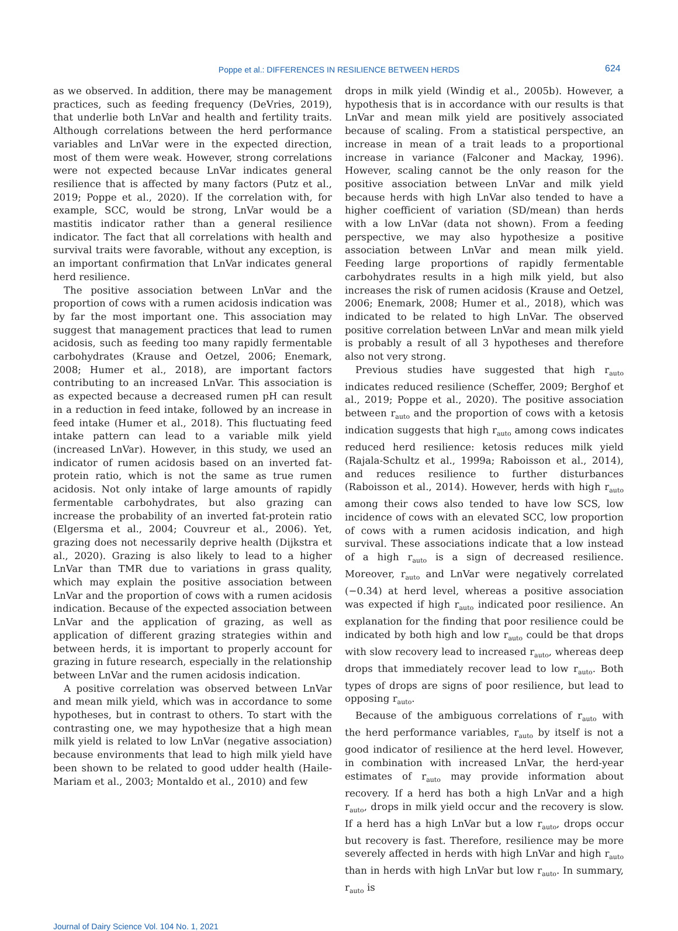Poppe et al.: DIFFERENCES IN RESILIENCE BETWEEN HERDS 624
as we observed. In addition, there may be management practices, such as feeding frequency (DeVries, 2019), that underlie both LnVar and health and fertility traits. Although correlations between the herd performance variables and LnVar were in the expected direction, most of them were weak. However, strong correlations were not expected because LnVar indicates general resilience that is affected by many factors (Putz et al., 2019; Poppe et al., 2020). If the correlation with, for example, SCC, would be strong, LnVar would be a mastitis indicator rather than a general resilience indicator. The fact that all correlations with health and survival traits were favorable, without any exception, is an important confirmation that LnVar indicates general herd resilience.
The positive association between LnVar and the proportion of cows with a rumen acidosis indication was by far the most important one. This association may suggest that management practices that lead to rumen acidosis, such as feeding too many rapidly fermentable carbohydrates (Krause and Oetzel, 2006; Enemark, 2008; Humer et al., 2018), are important factors contributing to an increased LnVar. This association is as expected because a decreased rumen pH can result in a reduction in feed intake, followed by an increase in feed intake (Humer et al., 2018). This fluctuating feed intake pattern can lead to a variable milk yield (increased LnVar). However, in this study, we used an indicator of rumen acidosis based on an inverted fat-protein ratio, which is not the same as true rumen acidosis. Not only intake of large amounts of rapidly fermentable carbohydrates, but also grazing can increase the probability of an inverted fat-protein ratio (Elgersma et al., 2004; Couvreur et al., 2006). Yet, grazing does not necessarily deprive health (Dijkstra et al., 2020). Grazing is also likely to lead to a higher LnVar than TMR due to variations in grass quality, which may explain the positive association between LnVar and the proportion of cows with a rumen acidosis indication. Because of the expected association between LnVar and the application of grazing, as well as application of different grazing strategies within and between herds, it is important to properly account for grazing in future research, especially in the relationship between LnVar and the rumen acidosis indication.
A positive correlation was observed between LnVar and mean milk yield, which was in accordance to some hypotheses, but in contrast to others. To start with the contrasting one, we may hypothesize that a high mean milk yield is related to low LnVar (negative association) because environments that lead to high milk yield have been shown to be related to good udder health (Haile-Mariam et al., 2003; Montaldo et al., 2010) and few
drops in milk yield (Windig et al., 2005b). However, a hypothesis that is in accordance with our results is that LnVar and mean milk yield are positively associated because of scaling. From a statistical perspective, an increase in mean of a trait leads to a proportional increase in variance (Falconer and Mackay, 1996). However, scaling cannot be the only reason for the positive association between LnVar and milk yield because herds with high LnVar also tended to have a higher coefficient of variation (SD/mean) than herds with a low LnVar (data not shown). From a feeding perspective, we may also hypothesize a positive association between LnVar and mean milk yield. Feeding large proportions of rapidly fermentable carbohydrates results in a high milk yield, but also increases the risk of rumen acidosis (Krause and Oetzel, 2006; Enemark, 2008; Humer et al., 2018), which was indicated to be related to high LnVar. The observed positive correlation between LnVar and mean milk yield is probably a result of all 3 hypotheses and therefore also not very strong.
Previous studies have suggested that high r<sub>auto</sub> indicates reduced resilience (Scheffer, 2009; Berghof et al., 2019; Poppe et al., 2020). The positive association between r<sub>auto</sub> and the proportion of cows with a ketosis indication suggests that high r<sub>auto</sub> among cows indicates reduced herd resilience: ketosis reduces milk yield (Rajala-Schultz et al., 1999a; Raboisson et al., 2014), and reduces resilience to further disturbances (Raboisson et al., 2014). However, herds with high r<sub>auto</sub> among their cows also tended to have low SCS, low incidence of cows with an elevated SCC, low proportion of cows with a rumen acidosis indication, and high survival. These associations indicate that a low instead of a high r<sub>auto</sub> is a sign of decreased resilience. Moreover, r<sub>auto</sub> and LnVar were negatively correlated (−0.34) at herd level, whereas a positive association was expected if high r<sub>auto</sub> indicated poor resilience. An explanation for the finding that poor resilience could be indicated by both high and low r<sub>auto</sub> could be that drops with slow recovery lead to increased r<sub>auto</sub>, whereas deep drops that immediately recover lead to low r<sub>auto</sub>. Both types of drops are signs of poor resilience, but lead to opposing r<sub>auto</sub>.
Because of the ambiguous correlations of r<sub>auto</sub> with the herd performance variables, r<sub>auto</sub> by itself is not a good indicator of resilience at the herd level. However, in combination with increased LnVar, the herd-year estimates of r<sub>auto</sub> may provide information about recovery. If a herd has both a high LnVar and a high r<sub>auto</sub>, drops in milk yield occur and the recovery is slow. If a herd has a high LnVar but a low r<sub>auto</sub>, drops occur but recovery is fast. Therefore, resilience may be more severely affected in herds with high LnVar and high r<sub>auto</sub> than in herds with high LnVar but low r<sub>auto</sub>. In summary, r<sub>auto</sub> is
Journal of Dairy Science Vol. 104 No. 1, 2021